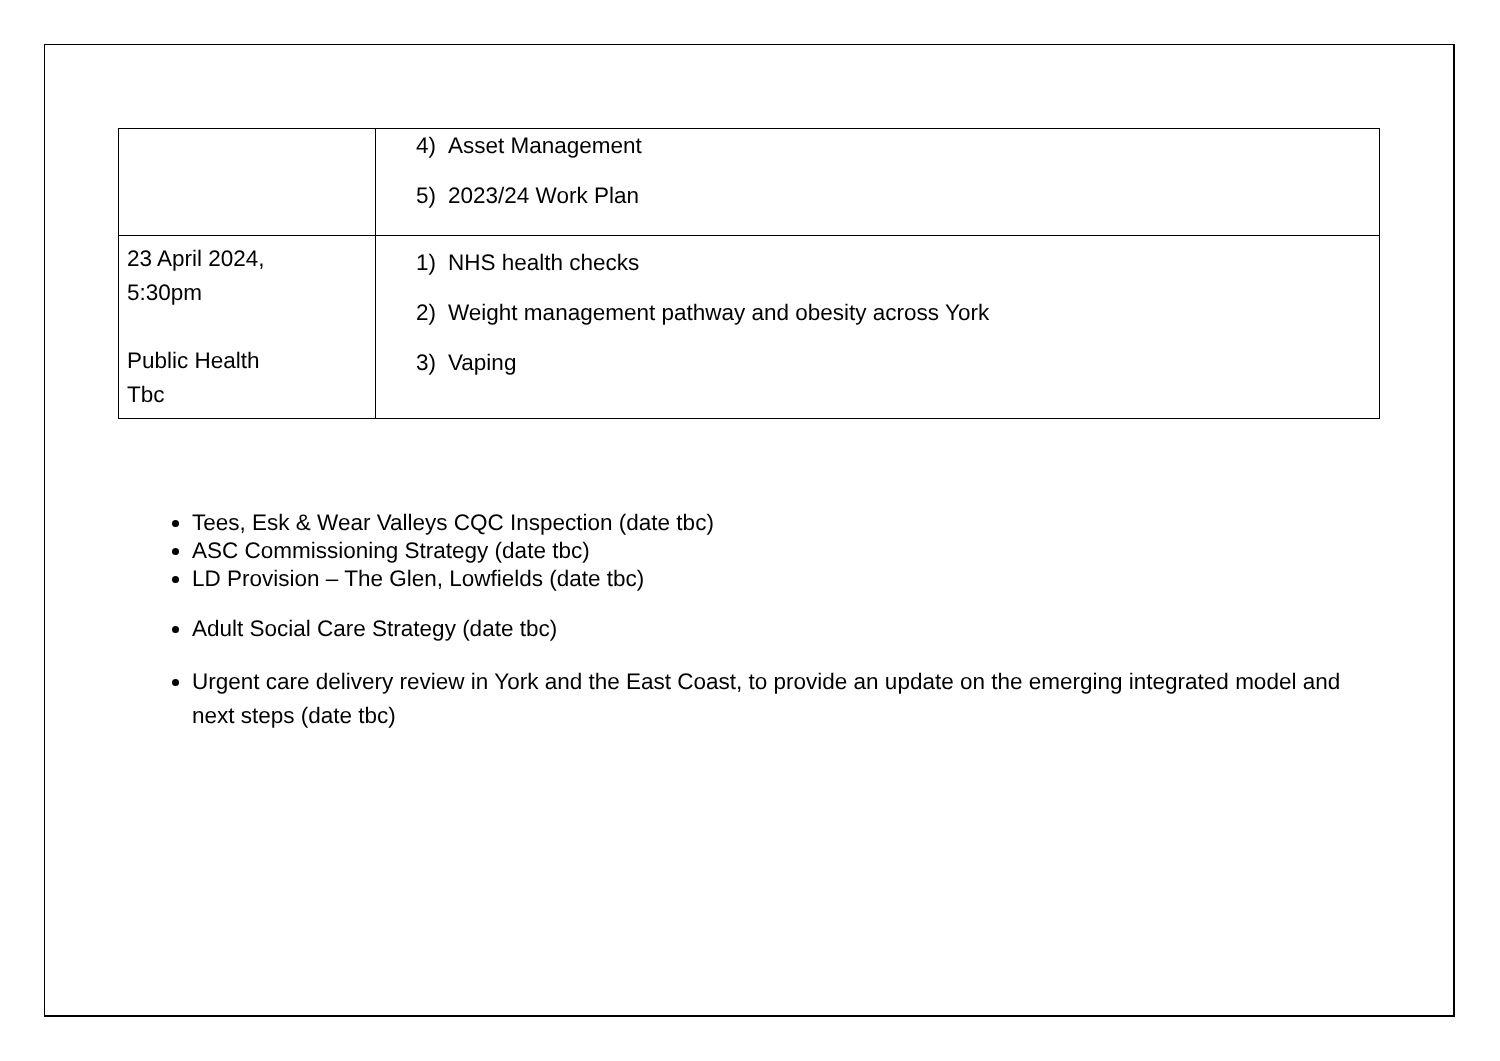| | 4) Asset Management 5) 2023/24 Work Plan |
| 23 April 2024, 5:30pm Public Health Tbc | 1) NHS health checks 2) Weight management pathway and obesity across York 3) Vaping |
Tees, Esk & Wear Valleys CQC Inspection (date tbc)
ASC Commissioning Strategy (date tbc)
LD Provision – The Glen, Lowfields (date tbc)
Adult Social Care Strategy (date tbc)
Urgent care delivery review in York and the East Coast, to provide an update on the emerging integrated model and next steps (date tbc)